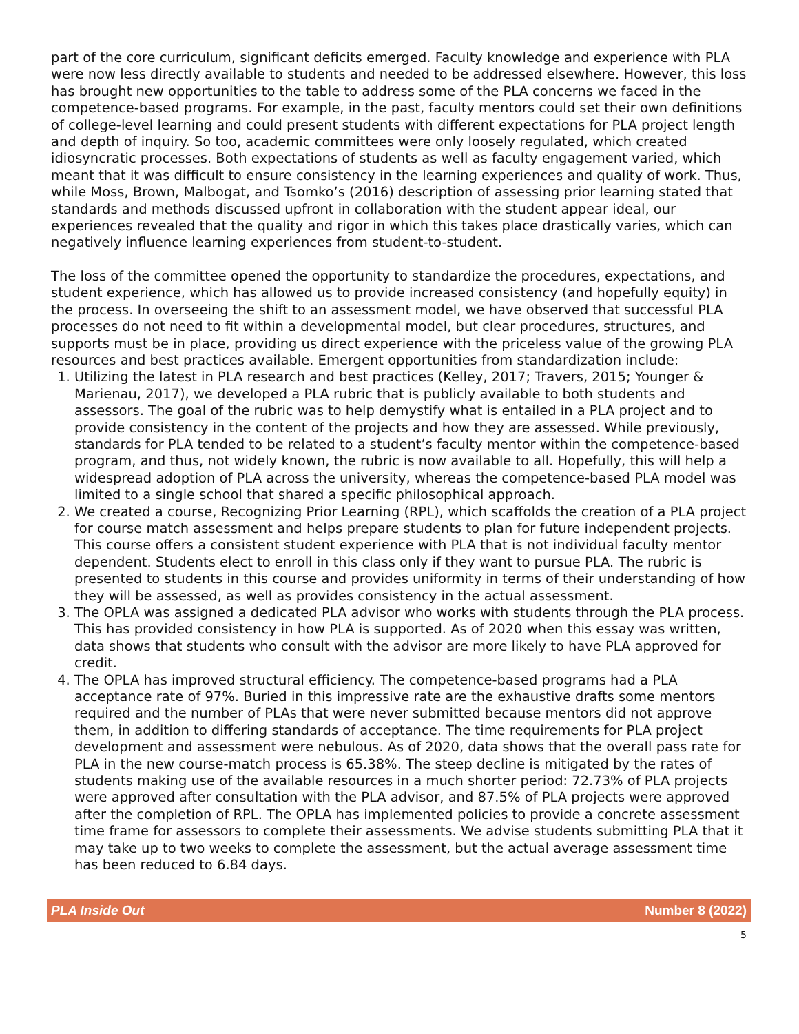part of the core curriculum, significant deficits emerged. Faculty knowledge and experience with PLA were now less directly available to students and needed to be addressed elsewhere. However, this loss has brought new opportunities to the table to address some of the PLA concerns we faced in the competence-based programs. For example, in the past, faculty mentors could set their own definitions of college-level learning and could present students with different expectations for PLA project length and depth of inquiry. So too, academic committees were only loosely regulated, which created idiosyncratic processes. Both expectations of students as well as faculty engagement varied, which meant that it was difficult to ensure consistency in the learning experiences and quality of work. Thus, while Moss, Brown, Malbogat, and Tsomko’s (2016) description of assessing prior learning stated that standards and methods discussed upfront in collaboration with the student appear ideal, our experiences revealed that the quality and rigor in which this takes place drastically varies, which can negatively influence learning experiences from student-to-student.
The loss of the committee opened the opportunity to standardize the procedures, expectations, and student experience, which has allowed us to provide increased consistency (and hopefully equity) in the process. In overseeing the shift to an assessment model, we have observed that successful PLA processes do not need to fit within a developmental model, but clear procedures, structures, and supports must be in place, providing us direct experience with the priceless value of the growing PLA resources and best practices available. Emergent opportunities from standardization include:
1. Utilizing the latest in PLA research and best practices (Kelley, 2017; Travers, 2015; Younger & Marienau, 2017), we developed a PLA rubric that is publicly available to both students and assessors. The goal of the rubric was to help demystify what is entailed in a PLA project and to provide consistency in the content of the projects and how they are assessed. While previously, standards for PLA tended to be related to a student’s faculty mentor within the competence-based program, and thus, not widely known, the rubric is now available to all. Hopefully, this will help a widespread adoption of PLA across the university, whereas the competence-based PLA model was limited to a single school that shared a specific philosophical approach.
2. We created a course, Recognizing Prior Learning (RPL), which scaffolds the creation of a PLA project for course match assessment and helps prepare students to plan for future independent projects. This course offers a consistent student experience with PLA that is not individual faculty mentor dependent. Students elect to enroll in this class only if they want to pursue PLA. The rubric is presented to students in this course and provides uniformity in terms of their understanding of how they will be assessed, as well as provides consistency in the actual assessment.
3. The OPLA was assigned a dedicated PLA advisor who works with students through the PLA process. This has provided consistency in how PLA is supported. As of 2020 when this essay was written, data shows that students who consult with the advisor are more likely to have PLA approved for credit.
4. The OPLA has improved structural efficiency. The competence-based programs had a PLA acceptance rate of 97%. Buried in this impressive rate are the exhaustive drafts some mentors required and the number of PLAs that were never submitted because mentors did not approve them, in addition to differing standards of acceptance. The time requirements for PLA project development and assessment were nebulous. As of 2020, data shows that the overall pass rate for PLA in the new course-match process is 65.38%. The steep decline is mitigated by the rates of students making use of the available resources in a much shorter period: 72.73% of PLA projects were approved after consultation with the PLA advisor, and 87.5% of PLA projects were approved after the completion of RPL. The OPLA has implemented policies to provide a concrete assessment time frame for assessors to complete their assessments. We advise students submitting PLA that it may take up to two weeks to complete the assessment, but the actual average assessment time has been reduced to 6.84 days.
PLA Inside Out Number 8 (2022)
5